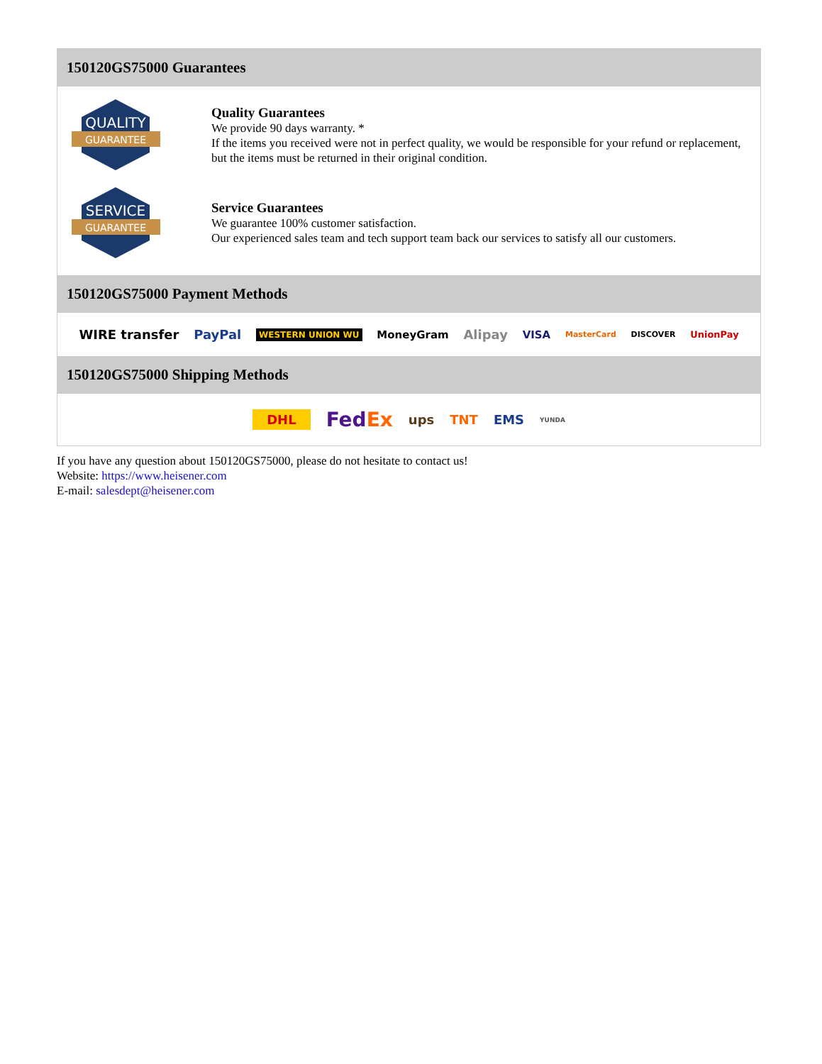150120GS75000 Guarantees
QUALITY
GUARANTEE
Quality Guarantees
We provide 90 days warranty. *
If the items you received were not in perfect quality, we would be responsible for your refund or replacement, but the items must be returned in their original condition.
SERVICE
GUARANTEE
Service Guarantees
We guarantee 100% customer satisfaction.
Our experienced sales team and tech support team back our services to satisfy all our customers.
150120GS75000 Payment Methods
WIRE transfer PayPal WESTERN UNION WU MoneyGram Alipay VISA MasterCard DISCOVER UnionPay
150120GS75000 Shipping Methods
DHL FedEx ups TNT EMS YUNDA
If you have any question about 150120GS75000, please do not hesitate to contact us!
Website: https://www.heisener.com
E-mail: salesdept@heisener.com